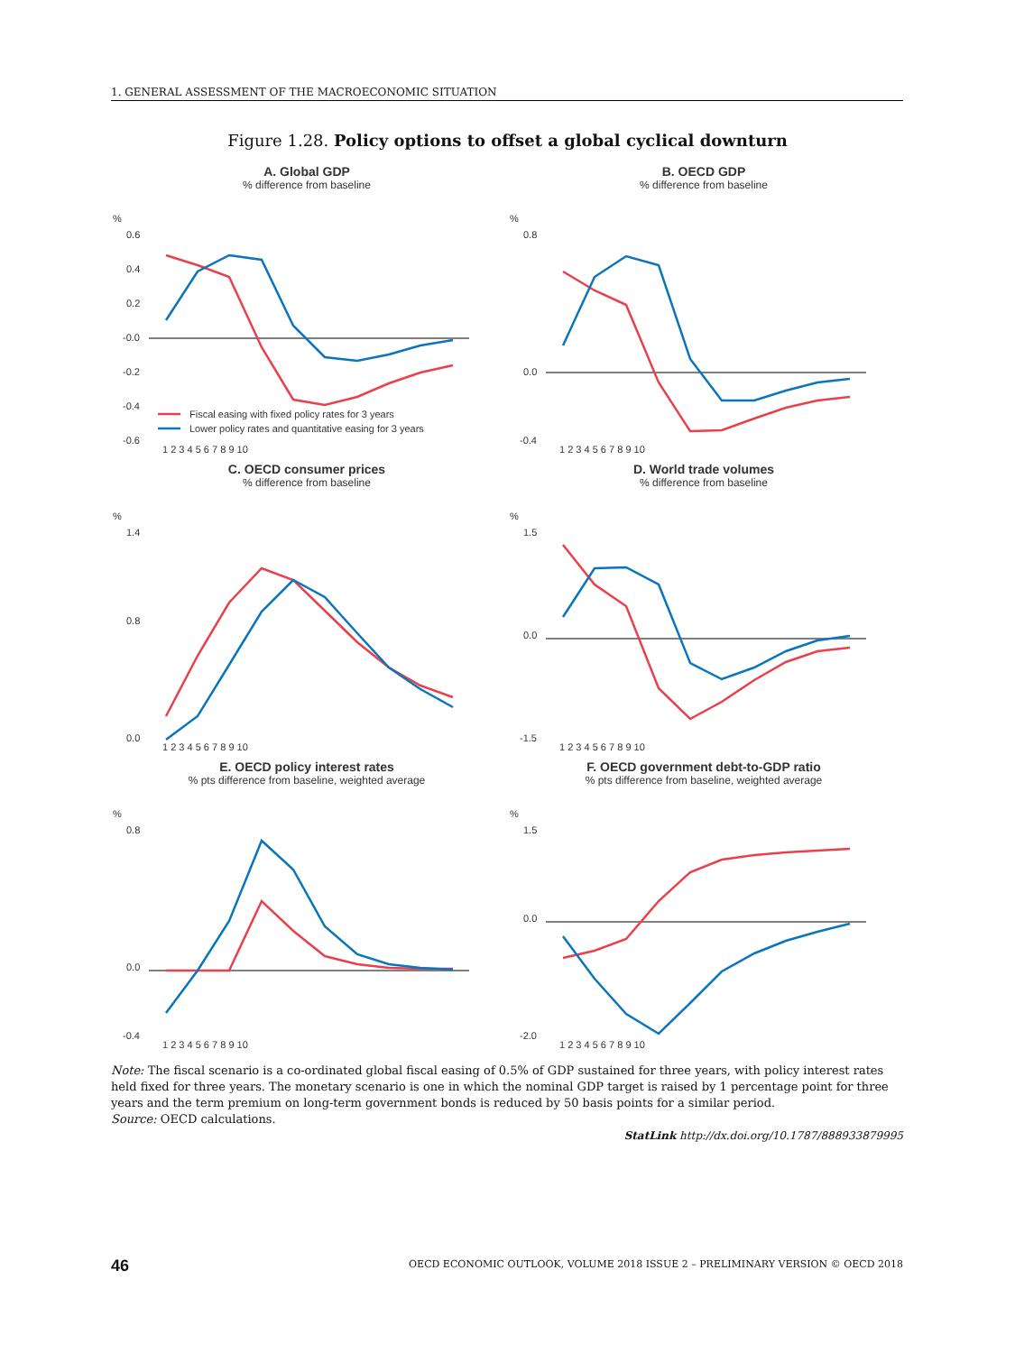1. GENERAL ASSESSMENT OF THE MACROECONOMIC SITUATION
Figure 1.28. Policy options to offset a global cyclical downturn
A. Global GDP
% difference from baseline
%
0.6
0.4
0.2
-0.0
-0.2
-0.4
-0.6
Fiscal easing with fixed policy rates for 3 years
Lower policy rates and quantitative easing for 3 years
1 2 3 4 5 6 7 8 9 10
B. OECD GDP
% difference from baseline
%
0.8
0.0
-0.4
1 2 3 4 5 6 7 8 9 10
C. OECD consumer prices
% difference from baseline
%
1.4
0.8
0.0
1 2 3 4 5 6 7 8 9 10
D. World trade volumes
% difference from baseline
%
1.5
0.0
-1.5
1 2 3 4 5 6 7 8 9 10
E. OECD policy interest rates
% pts difference from baseline, weighted average
%
0.8
0.0
-0.4
1 2 3 4 5 6 7 8 9 10
F. OECD government debt-to-GDP ratio
% pts difference from baseline, weighted average
%
1.5
0.0
-2.0
1 2 3 4 5 6 7 8 9 10
Note: The fiscal scenario is a co-ordinated global fiscal easing of 0.5% of GDP sustained for three years, with policy interest rates held fixed for three years. The monetary scenario is one in which the nominal GDP target is raised by 1 percentage point for three years and the term premium on long-term government bonds is reduced by 50 basis points for a similar period.
Source: OECD calculations.
StatLink http://dx.doi.org/10.1787/888933879995
46
OECD ECONOMIC OUTLOOK, VOLUME 2018 ISSUE 2 – PRELIMINARY VERSION © OECD 2018